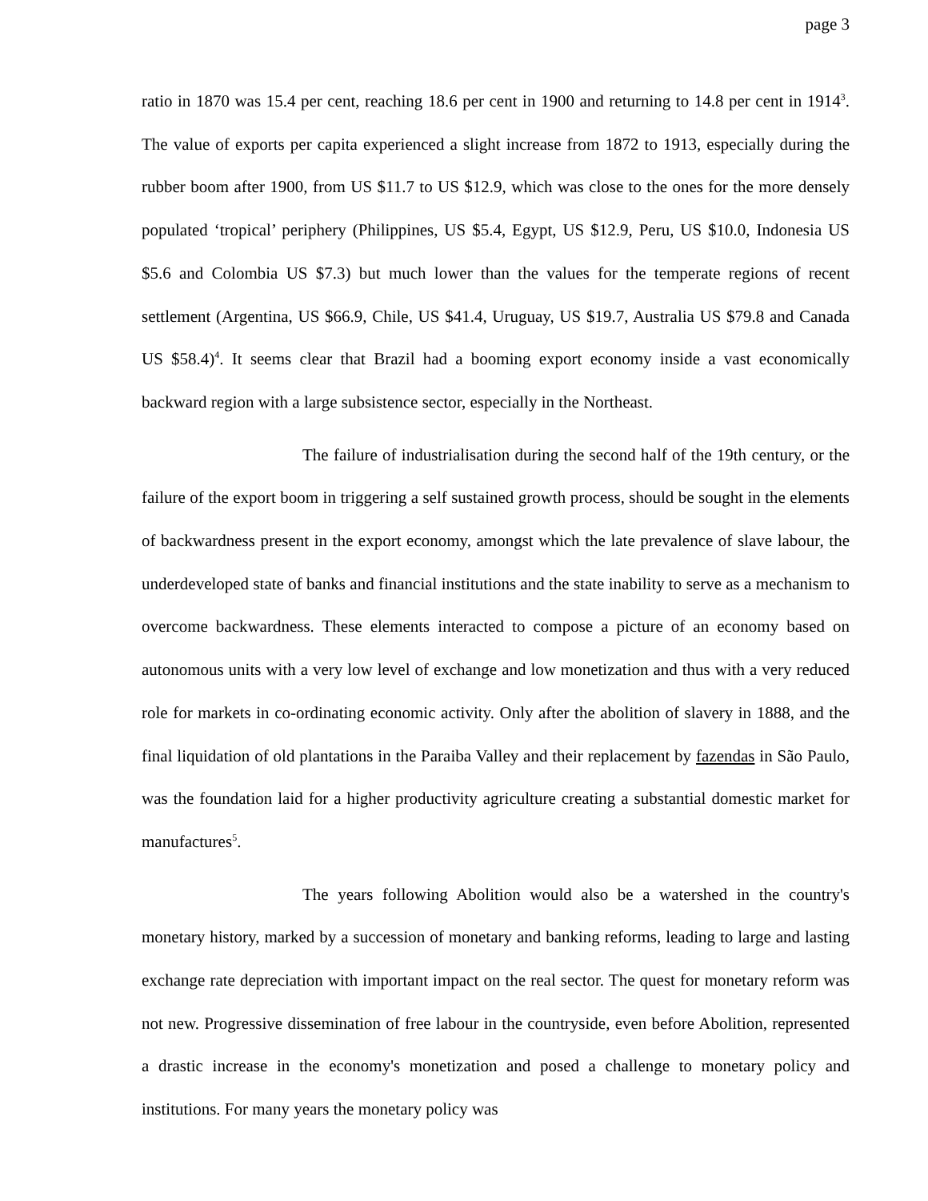page 3
ratio in 1870 was 15.4 per cent, reaching 18.6 per cent in 1900 and returning to 14.8 per cent in 1914<sup>3</sup>. The value of exports per capita experienced a slight increase from 1872 to 1913, especially during the rubber boom after 1900, from US $11.7 to US $12.9, which was close to the ones for the more densely populated ‘tropical’ periphery (Philippines, US $5.4, Egypt, US $12.9, Peru, US $10.0, Indonesia US $5.6 and Colombia US $7.3) but much lower than the values for the temperate regions of recent settlement (Argentina, US $66.9, Chile, US $41.4, Uruguay, US $19.7, Australia US $79.8 and Canada US $58.4)<sup>4</sup>. It seems clear that Brazil had a booming export economy inside a vast economically backward region with a large subsistence sector, especially in the Northeast.
The failure of industrialisation during the second half of the 19th century, or the failure of the export boom in triggering a self sustained growth process, should be sought in the elements of backwardness present in the export economy, amongst which the late prevalence of slave labour, the underdeveloped state of banks and financial institutions and the state inability to serve as a mechanism to overcome backwardness. These elements interacted to compose a picture of an economy based on autonomous units with a very low level of exchange and low monetization and thus with a very reduced role for markets in co-ordinating economic activity. Only after the abolition of slavery in 1888, and the final liquidation of old plantations in the Paraiba Valley and their replacement by fazendas in São Paulo, was the foundation laid for a higher productivity agriculture creating a substantial domestic market for manufactures<sup>5</sup>.
The years following Abolition would also be a watershed in the country's monetary history, marked by a succession of monetary and banking reforms, leading to large and lasting exchange rate depreciation with important impact on the real sector. The quest for monetary reform was not new. Progressive dissemination of free labour in the countryside, even before Abolition, represented a drastic increase in the economy's monetization and posed a challenge to monetary policy and institutions. For many years the monetary policy was